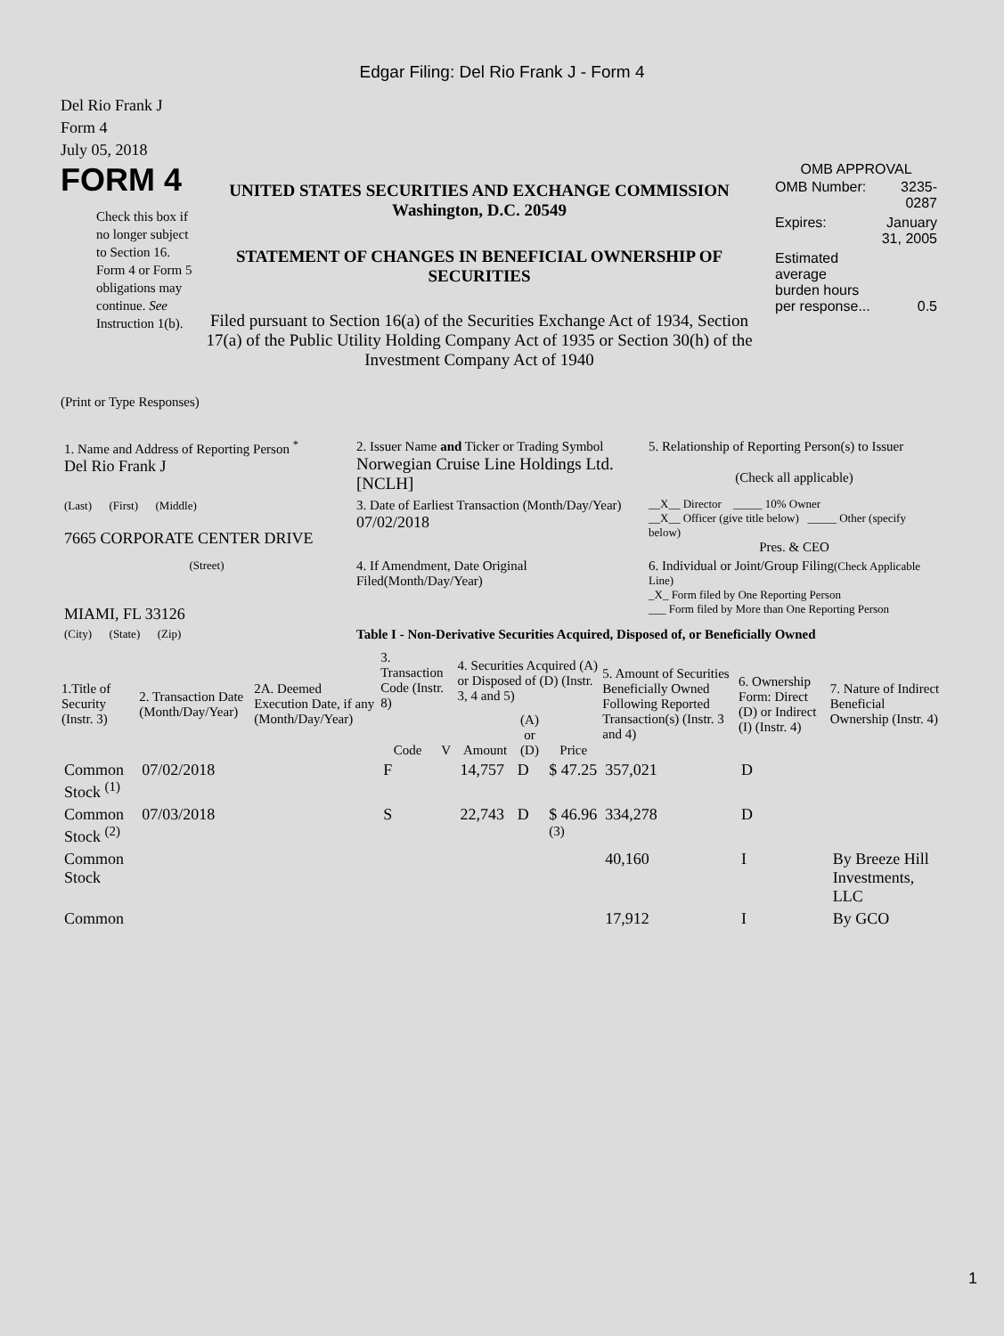Edgar Filing: Del Rio Frank J - Form 4
Del Rio Frank J
Form 4
July 05, 2018
FORM 4
Check this box if no longer subject to Section 16. Form 4 or Form 5 obligations may continue. See Instruction 1(b).
UNITED STATES SECURITIES AND EXCHANGE COMMISSION
Washington, D.C. 20549
STATEMENT OF CHANGES IN BENEFICIAL OWNERSHIP OF SECURITIES
Filed pursuant to Section 16(a) of the Securities Exchange Act of 1934, Section 17(a) of the Public Utility Holding Company Act of 1935 or Section 30(h) of the Investment Company Act of 1940
OMB APPROVAL
| OMB Number: | 3235-0287 |
| Expires: | January 31, 2005 |
| Estimated average burden hours per response... | 0.5 |
(Print or Type Responses)
| 1. Name and Address of Reporting Person <sup>*</sup> Del Rio Frank J | 2. Issuer Name and Ticker or Trading Symbol Norwegian Cruise Line Holdings Ltd. [NCLH] | 5. Relationship of Reporting Person(s) to Issuer (Check all applicable) |
| (Last) (First) (Middle) 7665 CORPORATE CENTER DRIVE | 3. Date of Earliest Transaction (Month/Day/Year) 07/02/2018 | __X__ Director _____ 10% Owner __X__ Officer (give title below) _____ Other (specify below) Pres. & CEO |
| (Street) MIAMI, FL 33126 | 4. If Amendment, Date Original Filed(Month/Day/Year) | 6. Individual or Joint/Group Filing (Check Applicable Line) _X_ Form filed by One Reporting Person ___ Form filed by More than One Reporting Person |
| (City) (State) (Zip) | Table I - Non-Derivative Securities Acquired, Disposed of, or Beneficially Owned | |
| 1.Title of Security (Instr. 3) | 2. Transaction Date (Month/Day/Year) | 2A. Deemed Execution Date, if any (Month/Day/Year) | 3. Transaction Code (Instr. 8) | | 4. Securities Acquired (A) or Disposed of (D) (Instr. 3, 4 and 5) | | | 5. Amount of Securities Beneficially Owned Following Reported Transaction(s) (Instr. 3 and 4) | 6. Ownership Form: Direct (D) or Indirect (I) (Instr. 4) | 7. Nature of Indirect Beneficial Ownership (Instr. 4) |
| --- | --- | --- | --- | --- | --- | --- | --- | --- | --- | --- |
| | | | Code | V | Amount | (A) or (D) | Price | | | |
| Common Stock <sup>(1)</sup> | 07/02/2018 | | F | | 14,757 | D | $ 47.25 | 357,021 | D | |
| Common Stock <sup>(2)</sup> | 07/03/2018 | | S | | 22,743 | D | $ 46.96 <sup>(3)</sup> | 334,278 | D | |
| Common Stock | | | | | | | | 40,160 | I | By Breeze Hill Investments, LLC |
| Common | | | | | | | | 17,912 | I | By GCO |
1